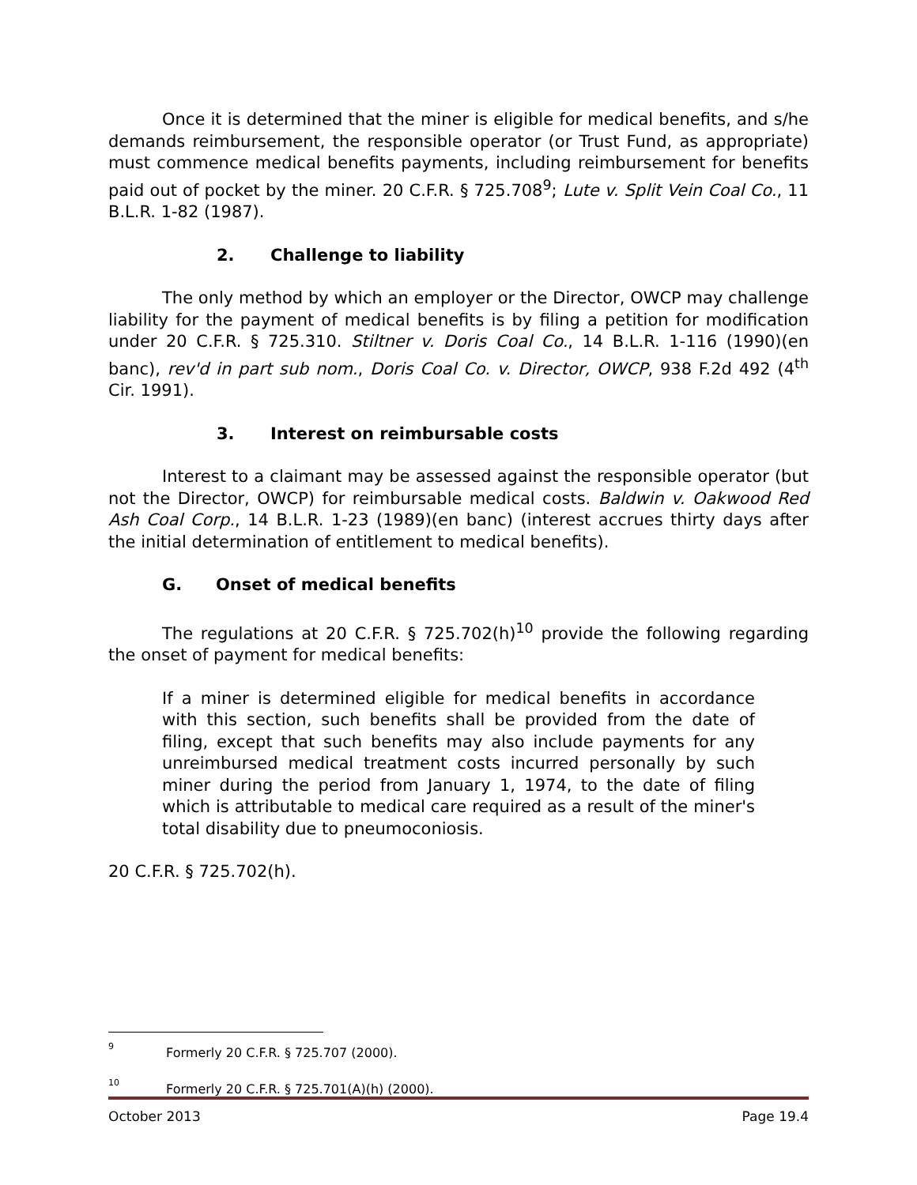Once it is determined that the miner is eligible for medical benefits, and s/he demands reimbursement, the responsible operator (or Trust Fund, as appropriate) must commence medical benefits payments, including reimbursement for benefits paid out of pocket by the miner. 20 C.F.R. § 725.708<sup>9</sup>; Lute v. Split Vein Coal Co., 11 B.L.R. 1-82 (1987).
2. Challenge to liability
The only method by which an employer or the Director, OWCP may challenge liability for the payment of medical benefits is by filing a petition for modification under 20 C.F.R. § 725.310. Stiltner v. Doris Coal Co., 14 B.L.R. 1-116 (1990)(en banc), rev'd in part sub nom., Doris Coal Co. v. Director, OWCP, 938 F.2d 492 (4<sup>th</sup> Cir. 1991).
3. Interest on reimbursable costs
Interest to a claimant may be assessed against the responsible operator (but not the Director, OWCP) for reimbursable medical costs. Baldwin v. Oakwood Red Ash Coal Corp., 14 B.L.R. 1-23 (1989)(en banc) (interest accrues thirty days after the initial determination of entitlement to medical benefits).
G. Onset of medical benefits
The regulations at 20 C.F.R. § 725.702(h)<sup>10</sup> provide the following regarding the onset of payment for medical benefits:
If a miner is determined eligible for medical benefits in accordance with this section, such benefits shall be provided from the date of filing, except that such benefits may also include payments for any unreimbursed medical treatment costs incurred personally by such miner during the period from January 1, 1974, to the date of filing which is attributable to medical care required as a result of the miner's total disability due to pneumoconiosis.
20 C.F.R. § 725.702(h).
<sup>9</sup> Formerly 20 C.F.R. § 725.707 (2000).
<sup>10</sup> Formerly 20 C.F.R. § 725.701(A)(h) (2000).
October 2013 Page 19.4